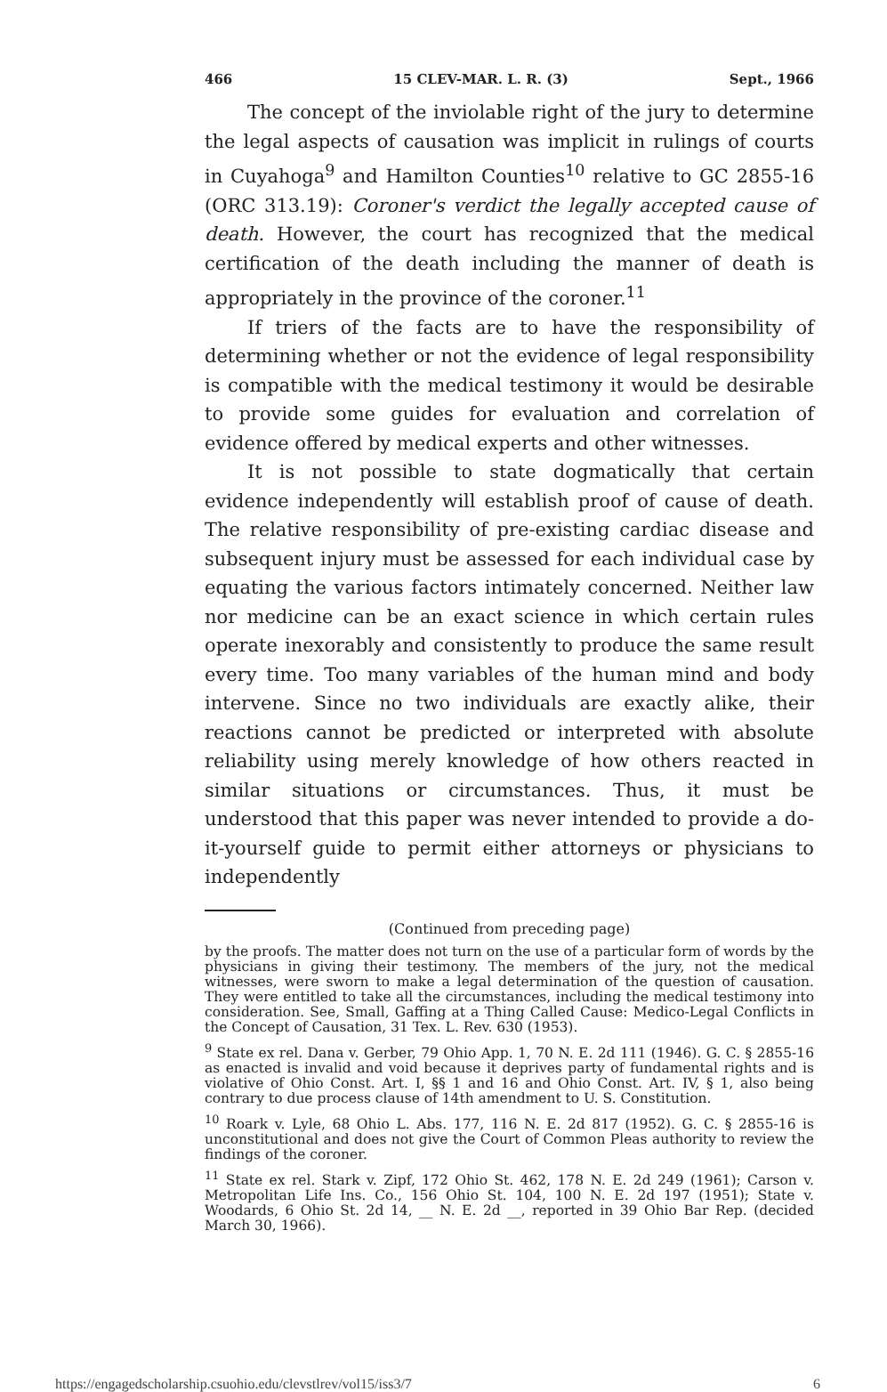466 15 CLEV-MAR. L. R. (3) Sept., 1966
The concept of the inviolable right of the jury to determine the legal aspects of causation was implicit in rulings of courts in Cuyahoga<sup>9</sup> and Hamilton Counties<sup>10</sup> relative to GC 2855-16 (ORC 313.19): Coroner's verdict the legally accepted cause of death. However, the court has recognized that the medical certification of the death including the manner of death is appropriately in the province of the coroner.<sup>11</sup>
If triers of the facts are to have the responsibility of determining whether or not the evidence of legal responsibility is compatible with the medical testimony it would be desirable to provide some guides for evaluation and correlation of evidence offered by medical experts and other witnesses.
It is not possible to state dogmatically that certain evidence independently will establish proof of cause of death. The relative responsibility of pre-existing cardiac disease and subsequent injury must be assessed for each individual case by equating the various factors intimately concerned. Neither law nor medicine can be an exact science in which certain rules operate inexorably and consistently to produce the same result every time. Too many variables of the human mind and body intervene. Since no two individuals are exactly alike, their reactions cannot be predicted or interpreted with absolute reliability using merely knowledge of how others reacted in similar situations or circumstances. Thus, it must be understood that this paper was never intended to provide a do-it-yourself guide to permit either attorneys or physicians to independently
(Continued from preceding page)
by the proofs. The matter does not turn on the use of a particular form of words by the physicians in giving their testimony. The members of the jury, not the medical witnesses, were sworn to make a legal determination of the question of causation. They were entitled to take all the circumstances, including the medical testimony into consideration. See, Small, Gaffing at a Thing Called Cause: Medico-Legal Conflicts in the Concept of Causation, 31 Tex. L. Rev. 630 (1953).
<sup>9</sup> State ex rel. Dana v. Gerber, 79 Ohio App. 1, 70 N. E. 2d 111 (1946). G. C. § 2855-16 as enacted is invalid and void because it deprives party of fundamental rights and is violative of Ohio Const. Art. I, §§ 1 and 16 and Ohio Const. Art. IV, § 1, also being contrary to due process clause of 14th amendment to U. S. Constitution.
<sup>10</sup> Roark v. Lyle, 68 Ohio L. Abs. 177, 116 N. E. 2d 817 (1952). G. C. § 2855-16 is unconstitutional and does not give the Court of Common Pleas authority to review the findings of the coroner.
<sup>11</sup> State ex rel. Stark v. Zipf, 172 Ohio St. 462, 178 N. E. 2d 249 (1961); Carson v. Metropolitan Life Ins. Co., 156 Ohio St. 104, 100 N. E. 2d 197 (1951); State v. Woodards, 6 Ohio St. 2d 14, __ N. E. 2d __, reported in 39 Ohio Bar Rep. (decided March 30, 1966).
https://engagedscholarship.csuohio.edu/clevstlrev/vol15/iss3/7 6